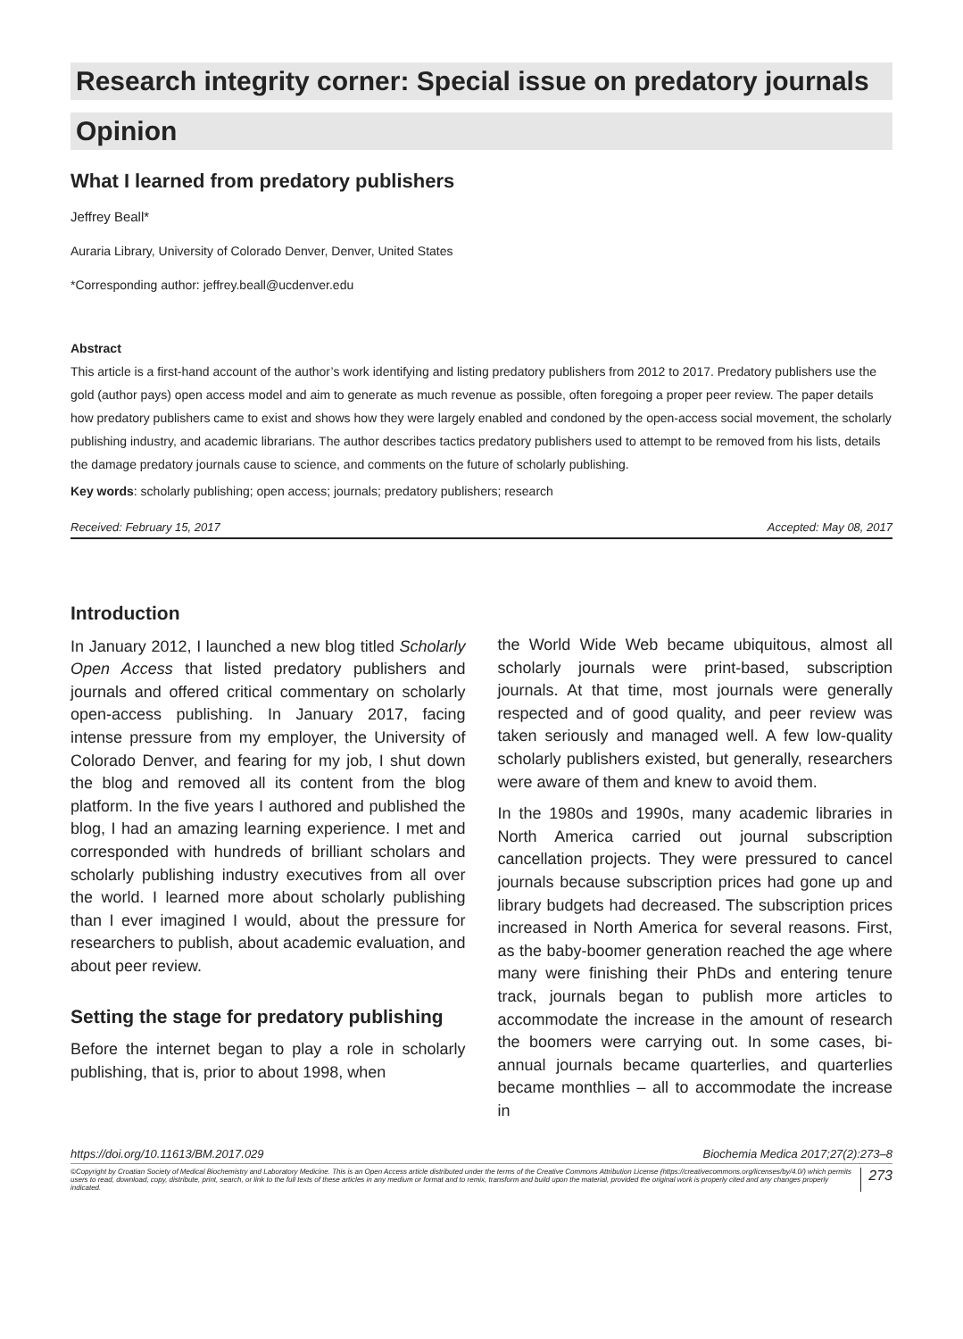Research integrity corner: Special issue on predatory journals
Opinion
What I learned from predatory publishers
Jeffrey Beall*
Auraria Library, University of Colorado Denver, Denver, United States
*Corresponding author: jeffrey.beall@ucdenver.edu
Abstract
This article is a first-hand account of the author’s work identifying and listing predatory publishers from 2012 to 2017. Predatory publishers use the gold (author pays) open access model and aim to generate as much revenue as possible, often foregoing a proper peer review. The paper details how predatory publishers came to exist and shows how they were largely enabled and condoned by the open-access social movement, the scholarly publishing industry, and academic librarians. The author describes tactics predatory publishers used to attempt to be removed from his lists, details the damage predatory journals cause to science, and comments on the future of scholarly publishing.
Key words: scholarly publishing; open access; journals; predatory publishers; research
Received: February 15, 2017 Accepted: May 08, 2017
Introduction
In January 2012, I launched a new blog titled Scholarly Open Access that listed predatory publishers and journals and offered critical commentary on scholarly open-access publishing. In January 2017, facing intense pressure from my employer, the University of Colorado Denver, and fearing for my job, I shut down the blog and removed all its content from the blog platform. In the five years I authored and published the blog, I had an amazing learning experience. I met and corresponded with hundreds of brilliant scholars and scholarly publishing industry executives from all over the world. I learned more about scholarly publishing than I ever imagined I would, about the pressure for researchers to publish, about academic evaluation, and about peer review.
Setting the stage for predatory publishing
Before the internet began to play a role in scholarly publishing, that is, prior to about 1998, when
the World Wide Web became ubiquitous, almost all scholarly journals were print-based, subscription journals. At that time, most journals were generally respected and of good quality, and peer review was taken seriously and managed well. A few low-quality scholarly publishers existed, but generally, researchers were aware of them and knew to avoid them.
In the 1980s and 1990s, many academic libraries in North America carried out journal subscription cancellation projects. They were pressured to cancel journals because subscription prices had gone up and library budgets had decreased. The subscription prices increased in North America for several reasons. First, as the baby-boomer generation reached the age where many were finishing their PhDs and entering tenure track, journals began to publish more articles to accommodate the increase in the amount of research the boomers were carrying out. In some cases, bi-annual journals became quarterlies, and quarterlies became monthlies – all to accommodate the increase in
https://doi.org/10.11613/BM.2017.029 Biochemia Medica 2017;27(2):273–8
©Copyright by Croatian Society of Medical Biochemistry and Laboratory Medicine. This is an Open Access article distributed under the terms of the Creative Commons Attribution License (https://creativecommons.org/licenses/by/4.0/) which permits users to read, download, copy, distribute, print, search, or link to the full texts of these articles in any medium or format and to remix, transform and build upon the material, provided the original work is properly cited and any changes properly indicated. 273